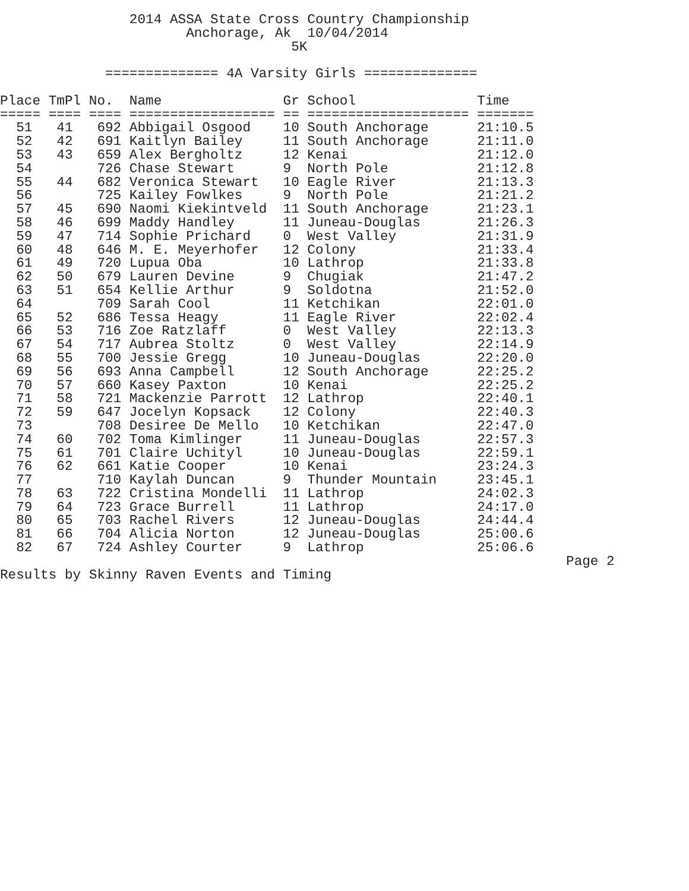2014 ASSA State Cross Country Championship
                       Anchorage, Ak  10/04/2014
                                    5K

             ============== 4A Varsity Girls ==============

Place TmPl No.  Name               Gr School               Time
===== ==== ==== ================== == ==================== =======
  51   41   692 Abbigail Osgood    10 South Anchorage      21:10.5
  52   42   691 Kaitlyn Bailey     11 South Anchorage      21:11.0
  53   43   659 Alex Bergholtz     12 Kenai                21:12.0
  54        726 Chase Stewart      9  North Pole           21:12.8
  55   44   682 Veronica Stewart   10 Eagle River          21:13.3
  56        725 Kailey Fowlkes     9  North Pole           21:21.2
  57   45   690 Naomi Kiekintveld  11 South Anchorage      21:23.1
  58   46   699 Maddy Handley      11 Juneau-Douglas       21:26.3
  59   47   714 Sophie Prichard    0  West Valley          21:31.9
  60   48   646 M. E. Meyerhofer   12 Colony               21:33.4
  61   49   720 Lupua Oba          10 Lathrop              21:33.8
  62   50   679 Lauren Devine      9  Chugiak              21:47.2
  63   51   654 Kellie Arthur      9  Soldotna             21:52.0
  64        709 Sarah Cool         11 Ketchikan            22:01.0
  65   52   686 Tessa Heagy        11 Eagle River          22:02.4
  66   53   716 Zoe Ratzlaff       0  West Valley          22:13.3
  67   54   717 Aubrea Stoltz      0  West Valley          22:14.9
  68   55   700 Jessie Gregg       10 Juneau-Douglas       22:20.0
  69   56   693 Anna Campbell      12 South Anchorage      22:25.2
  70   57   660 Kasey Paxton       10 Kenai                22:25.2
  71   58   721 Mackenzie Parrott  12 Lathrop              22:40.1
  72   59   647 Jocelyn Kopsack    12 Colony               22:40.3
  73        708 Desiree De Mello   10 Ketchikan            22:47.0
  74   60   702 Toma Kimlinger     11 Juneau-Douglas       22:57.3
  75   61   701 Claire Uchityl     10 Juneau-Douglas       22:59.1
  76   62   661 Katie Cooper       10 Kenai                23:24.3
  77        710 Kaylah Duncan      9  Thunder Mountain     23:45.1
  78   63   722 Cristina Mondelli  11 Lathrop              24:02.3
  79   64   723 Grace Burrell      11 Lathrop              24:17.0
  80   65   703 Rachel Rivers      12 Juneau-Douglas       24:44.4
  81   66   704 Alicia Norton      12 Juneau-Douglas       25:00.6
  82   67   724 Ashley Courter     9  Lathrop              25:06.6
                                                                      Page 2
Results by Skinny Raven Events and Timing